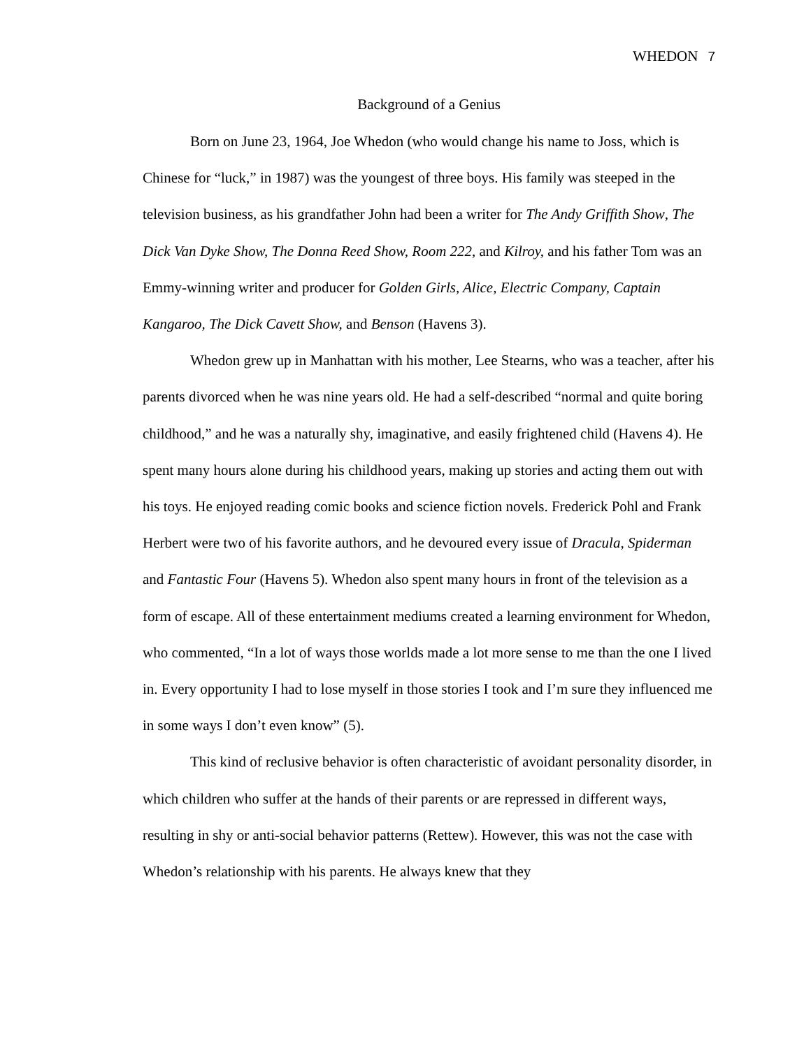WHEDON 7
Background of a Genius
Born on June 23, 1964, Joe Whedon (who would change his name to Joss, which is Chinese for “luck,” in 1987) was the youngest of three boys. His family was steeped in the television business, as his grandfather John had been a writer for The Andy Griffith Show, The Dick Van Dyke Show, The Donna Reed Show, Room 222, and Kilroy, and his father Tom was an Emmy-winning writer and producer for Golden Girls, Alice, Electric Company, Captain Kangaroo, The Dick Cavett Show, and Benson (Havens 3).
Whedon grew up in Manhattan with his mother, Lee Stearns, who was a teacher, after his parents divorced when he was nine years old. He had a self-described “normal and quite boring childhood,” and he was a naturally shy, imaginative, and easily frightened child (Havens 4). He spent many hours alone during his childhood years, making up stories and acting them out with his toys. He enjoyed reading comic books and science fiction novels. Frederick Pohl and Frank Herbert were two of his favorite authors, and he devoured every issue of Dracula, Spiderman and Fantastic Four (Havens 5). Whedon also spent many hours in front of the television as a form of escape. All of these entertainment mediums created a learning environment for Whedon, who commented, “In a lot of ways those worlds made a lot more sense to me than the one I lived in. Every opportunity I had to lose myself in those stories I took and I’m sure they influenced me in some ways I don’t even know” (5).
This kind of reclusive behavior is often characteristic of avoidant personality disorder, in which children who suffer at the hands of their parents or are repressed in different ways, resulting in shy or anti-social behavior patterns (Rettew). However, this was not the case with Whedon’s relationship with his parents. He always knew that they